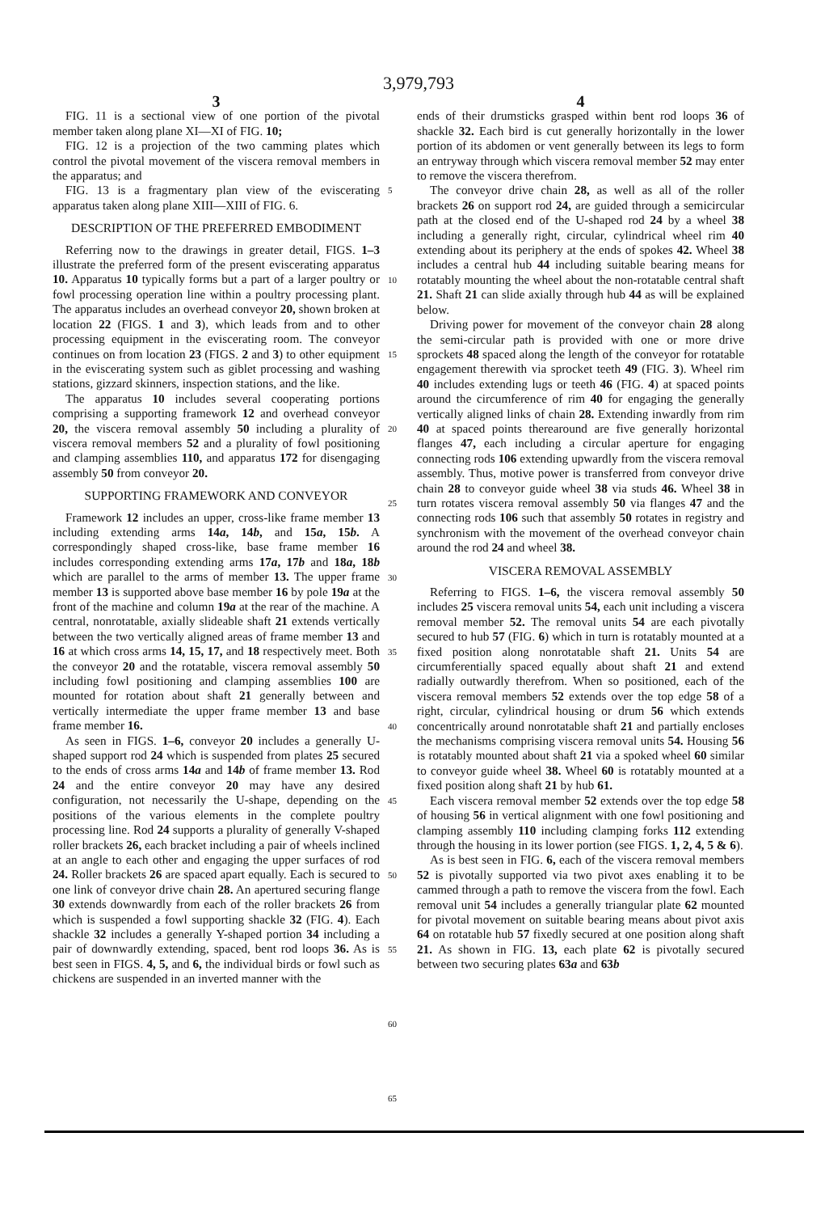3,979,793
3
FIG. 11 is a sectional view of one portion of the pivotal member taken along plane XI—XI of FIG. 10;
FIG. 12 is a projection of the two camming plates which control the pivotal movement of the viscera removal members in the apparatus; and
FIG. 13 is a fragmentary plan view of the eviscerating apparatus taken along plane XIII—XIII of FIG. 6.
DESCRIPTION OF THE PREFERRED EMBODIMENT
Referring now to the drawings in greater detail, FIGS. 1–3 illustrate the preferred form of the present eviscerating apparatus 10. Apparatus 10 typically forms but a part of a larger poultry or fowl processing operation line within a poultry processing plant. The apparatus includes an overhead conveyor 20, shown broken at location 22 (FIGS. 1 and 3), which leads from and to other processing equipment in the eviscerating room. The conveyor continues on from location 23 (FIGS. 2 and 3) to other equipment in the eviscerating system such as giblet processing and washing stations, gizzard skinners, inspection stations, and the like.
The apparatus 10 includes several cooperating portions comprising a supporting framework 12 and overhead conveyor 20, the viscera removal assembly 50 including a plurality of viscera removal members 52 and a plurality of fowl positioning and clamping assemblies 110, and apparatus 172 for disengaging assembly 50 from conveyor 20.
SUPPORTING FRAMEWORK AND CONVEYOR
Framework 12 includes an upper, cross-like frame member 13 including extending arms 14a, 14b, and 15a, 15b. A correspondingly shaped cross-like, base frame member 16 includes corresponding extending arms 17a, 17b and 18a, 18b which are parallel to the arms of member 13. The upper frame member 13 is supported above base member 16 by pole 19a at the front of the machine and column 19a at the rear of the machine. A central, nonrotatable, axially slideable shaft 21 extends vertically between the two vertically aligned areas of frame member 13 and 16 at which cross arms 14, 15, 17, and 18 respectively meet. Both the conveyor 20 and the rotatable, viscera removal assembly 50 including fowl positioning and clamping assemblies 100 are mounted for rotation about shaft 21 generally between and vertically intermediate the upper frame member 13 and base frame member 16.
As seen in FIGS. 1–6, conveyor 20 includes a generally U-shaped support rod 24 which is suspended from plates 25 secured to the ends of cross arms 14a and 14b of frame member 13. Rod 24 and the entire conveyor 20 may have any desired configuration, not necessarily the U-shape, depending on the positions of the various elements in the complete poultry processing line. Rod 24 supports a plurality of generally V-shaped roller brackets 26, each bracket including a pair of wheels inclined at an angle to each other and engaging the upper surfaces of rod 24. Roller brackets 26 are spaced apart equally. Each is secured to one link of conveyor drive chain 28. An apertured securing flange 30 extends downwardly from each of the roller brackets 26 from which is suspended a fowl supporting shackle 32 (FIG. 4). Each shackle 32 includes a generally Y-shaped portion 34 including a pair of downwardly extending, spaced, bent rod loops 36. As is best seen in FIGS. 4, 5, and 6, the individual birds or fowl such as chickens are suspended in an inverted manner with the
5
10
15
20
25
30
35
40
45
50
55
60
65
4
ends of their drumsticks grasped within bent rod loops 36 of shackle 32. Each bird is cut generally horizontally in the lower portion of its abdomen or vent generally between its legs to form an entryway through which viscera removal member 52 may enter to remove the viscera therefrom.
The conveyor drive chain 28, as well as all of the roller brackets 26 on support rod 24, are guided through a semicircular path at the closed end of the U-shaped rod 24 by a wheel 38 including a generally right, circular, cylindrical wheel rim 40 extending about its periphery at the ends of spokes 42. Wheel 38 includes a central hub 44 including suitable bearing means for rotatably mounting the wheel about the non-rotatable central shaft 21. Shaft 21 can slide axially through hub 44 as will be explained below.
Driving power for movement of the conveyor chain 28 along the semi-circular path is provided with one or more drive sprockets 48 spaced along the length of the conveyor for rotatable engagement therewith via sprocket teeth 49 (FIG. 3). Wheel rim 40 includes extending lugs or teeth 46 (FIG. 4) at spaced points around the circumference of rim 40 for engaging the generally vertically aligned links of chain 28. Extending inwardly from rim 40 at spaced points therearound are five generally horizontal flanges 47, each including a circular aperture for engaging connecting rods 106 extending upwardly from the viscera removal assembly. Thus, motive power is transferred from conveyor drive chain 28 to conveyor guide wheel 38 via studs 46. Wheel 38 in turn rotates viscera removal assembly 50 via flanges 47 and the connecting rods 106 such that assembly 50 rotates in registry and synchronism with the movement of the overhead conveyor chain around the rod 24 and wheel 38.
VISCERA REMOVAL ASSEMBLY
Referring to FIGS. 1–6, the viscera removal assembly 50 includes 25 viscera removal units 54, each unit including a viscera removal member 52. The removal units 54 are each pivotally secured to hub 57 (FIG. 6) which in turn is rotatably mounted at a fixed position along nonrotatable shaft 21. Units 54 are circumferentially spaced equally about shaft 21 and extend radially outwardly therefrom. When so positioned, each of the viscera removal members 52 extends over the top edge 58 of a right, circular, cylindrical housing or drum 56 which extends concentrically around nonrotatable shaft 21 and partially encloses the mechanisms comprising viscera removal units 54. Housing 56 is rotatably mounted about shaft 21 via a spoked wheel 60 similar to conveyor guide wheel 38. Wheel 60 is rotatably mounted at a fixed position along shaft 21 by hub 61.
Each viscera removal member 52 extends over the top edge 58 of housing 56 in vertical alignment with one fowl positioning and clamping assembly 110 including clamping forks 112 extending through the housing in its lower portion (see FIGS. 1, 2, 4, 5 & 6).
As is best seen in FIG. 6, each of the viscera removal members 52 is pivotally supported via two pivot axes enabling it to be cammed through a path to remove the viscera from the fowl. Each removal unit 54 includes a generally triangular plate 62 mounted for pivotal movement on suitable bearing means about pivot axis 64 on rotatable hub 57 fixedly secured at one position along shaft 21. As shown in FIG. 13, each plate 62 is pivotally secured between two securing plates 63a and 63b